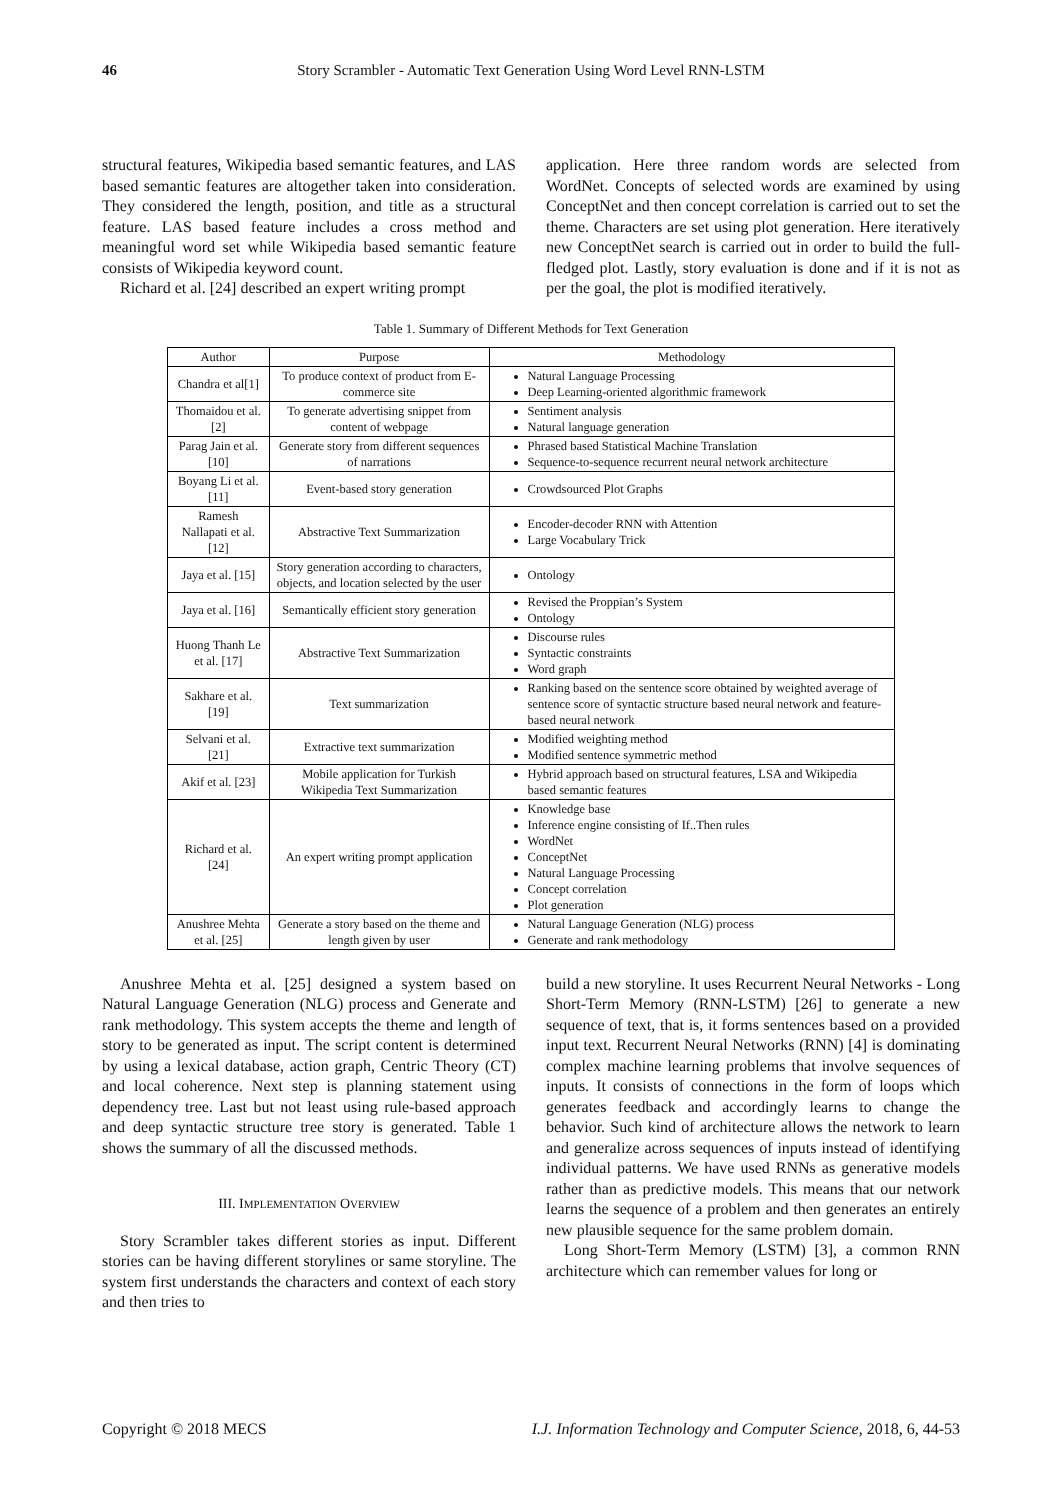46 Story Scrambler - Automatic Text Generation Using Word Level RNN-LSTM
structural features, Wikipedia based semantic features, and LAS based semantic features are altogether taken into consideration. They considered the length, position, and title as a structural feature. LAS based feature includes a cross method and meaningful word set while Wikipedia based semantic feature consists of Wikipedia keyword count.
Richard et al. [24] described an expert writing prompt
application. Here three random words are selected from WordNet. Concepts of selected words are examined by using ConceptNet and then concept correlation is carried out to set the theme. Characters are set using plot generation. Here iteratively new ConceptNet search is carried out in order to build the full-fledged plot. Lastly, story evaluation is done and if it is not as per the goal, the plot is modified iteratively.
Table 1. Summary of Different Methods for Text Generation
| Author | Purpose | Methodology |
| --- | --- | --- |
| Chandra et al[1] | To produce context of product from E-commerce site | Natural Language Processing Deep Learning-oriented algorithmic framework |
| Thomaidou et al. [2] | To generate advertising snippet from content of webpage | Sentiment analysis Natural language generation |
| Parag Jain et al. [10] | Generate story from different sequences of narrations | Phrased based Statistical Machine Translation Sequence-to-sequence recurrent neural network architecture |
| Boyang Li et al. [11] | Event-based story generation | Crowdsourced Plot Graphs |
| Ramesh Nallapati et al.[12] | Abstractive Text Summarization | Encoder-decoder RNN with Attention Large Vocabulary Trick |
| Jaya et al. [15] | Story generation according to characters, objects, and location selected by the user | Ontology |
| Jaya et al. [16] | Semantically efficient story generation | Revised the Proppian’s System Ontology |
| Huong Thanh Le et al. [17] | Abstractive Text Summarization | Discourse rules Syntactic constraints Word graph |
| Sakhare et al. [19] | Text summarization | Ranking based on the sentence score obtained by weighted average of sentence score of syntactic structure based neural network and feature-based neural network |
| Selvani et al. [21] | Extractive text summarization | Modified weighting method Modified sentence symmetric method |
| Akif et al. [23] | Mobile application for Turkish Wikipedia Text Summarization | Hybrid approach based on structural features, LSA and Wikipedia based semantic features |
| Richard et al. [24] | An expert writing prompt application | Knowledge base Inference engine consisting of If..Then rules WordNet ConceptNet Natural Language Processing Concept correlation Plot generation |
| Anushree Mehta et al. [25] | Generate a story based on the theme and length given by user | Natural Language Generation (NLG) process Generate and rank methodology |
Anushree Mehta et al. [25] designed a system based on Natural Language Generation (NLG) process and Generate and rank methodology. This system accepts the theme and length of story to be generated as input. The script content is determined by using a lexical database, action graph, Centric Theory (CT) and local coherence. Next step is planning statement using dependency tree. Last but not least using rule-based approach and deep syntactic structure tree story is generated. Table 1 shows the summary of all the discussed methods.
III. IMPLEMENTATION OVERVIEW
Story Scrambler takes different stories as input. Different stories can be having different storylines or same storyline. The system first understands the characters and context of each story and then tries to
build a new storyline. It uses Recurrent Neural Networks - Long Short-Term Memory (RNN-LSTM) [26] to generate a new sequence of text, that is, it forms sentences based on a provided input text. Recurrent Neural Networks (RNN) [4] is dominating complex machine learning problems that involve sequences of inputs. It consists of connections in the form of loops which generates feedback and accordingly learns to change the behavior. Such kind of architecture allows the network to learn and generalize across sequences of inputs instead of identifying individual patterns. We have used RNNs as generative models rather than as predictive models. This means that our network learns the sequence of a problem and then generates an entirely new plausible sequence for the same problem domain.
Long Short-Term Memory (LSTM) [3], a common RNN architecture which can remember values for long or
Copyright © 2018 MECS I.J. Information Technology and Computer Science, 2018, 6, 44-53